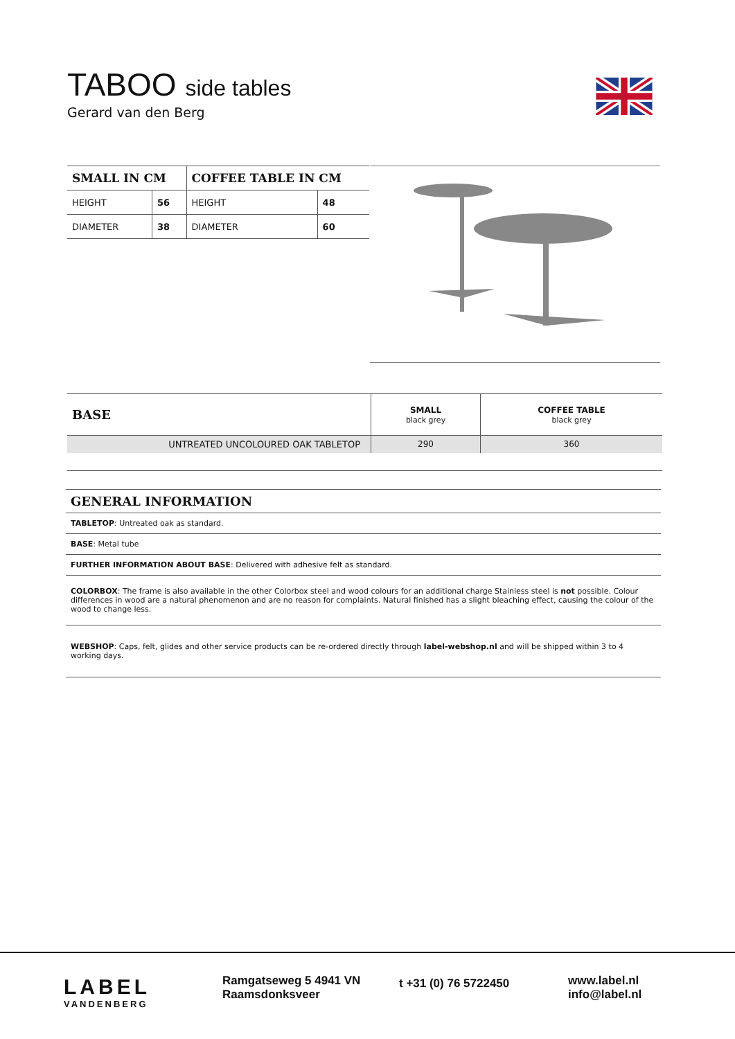TABOO side tables
Gerard van den Berg
| SMALL IN CM | | COFFEE TABLE IN CM | |
| --- | --- | --- | --- |
| HEIGHT | 56 | HEIGHT | 48 |
| DIAMETER | 38 | DIAMETER | 60 |
| BASE | SMALL black grey | COFFEE TABLE black grey |
| --- | --- | --- |
| UNTREATED UNCOLOURED OAK TABLETOP | 290 | 360 |
GENERAL INFORMATION
TABLETOP: Untreated oak as standard.
BASE: Metal tube
FURTHER INFORMATION ABOUT BASE: Delivered with adhesive felt as standard.
COLORBOX: The frame is also available in the other Colorbox steel and wood colours for an additional charge Stainless steel is not possible. Colour differences in wood are a natural phenomenon and are no reason for complaints. Natural finished has a slight bleaching effect, causing the colour of the wood to change less.
WEBSHOP: Caps, felt, glides and other service products can be re-ordered directly through label-webshop.nl and will be shipped within 3 to 4 working days.
LABEL
VANDENBERG
Ramgatseweg 5 4941 VN
Raamsdonksveer
t +31 (0) 76 5722450
www.label.nl
info@label.nl